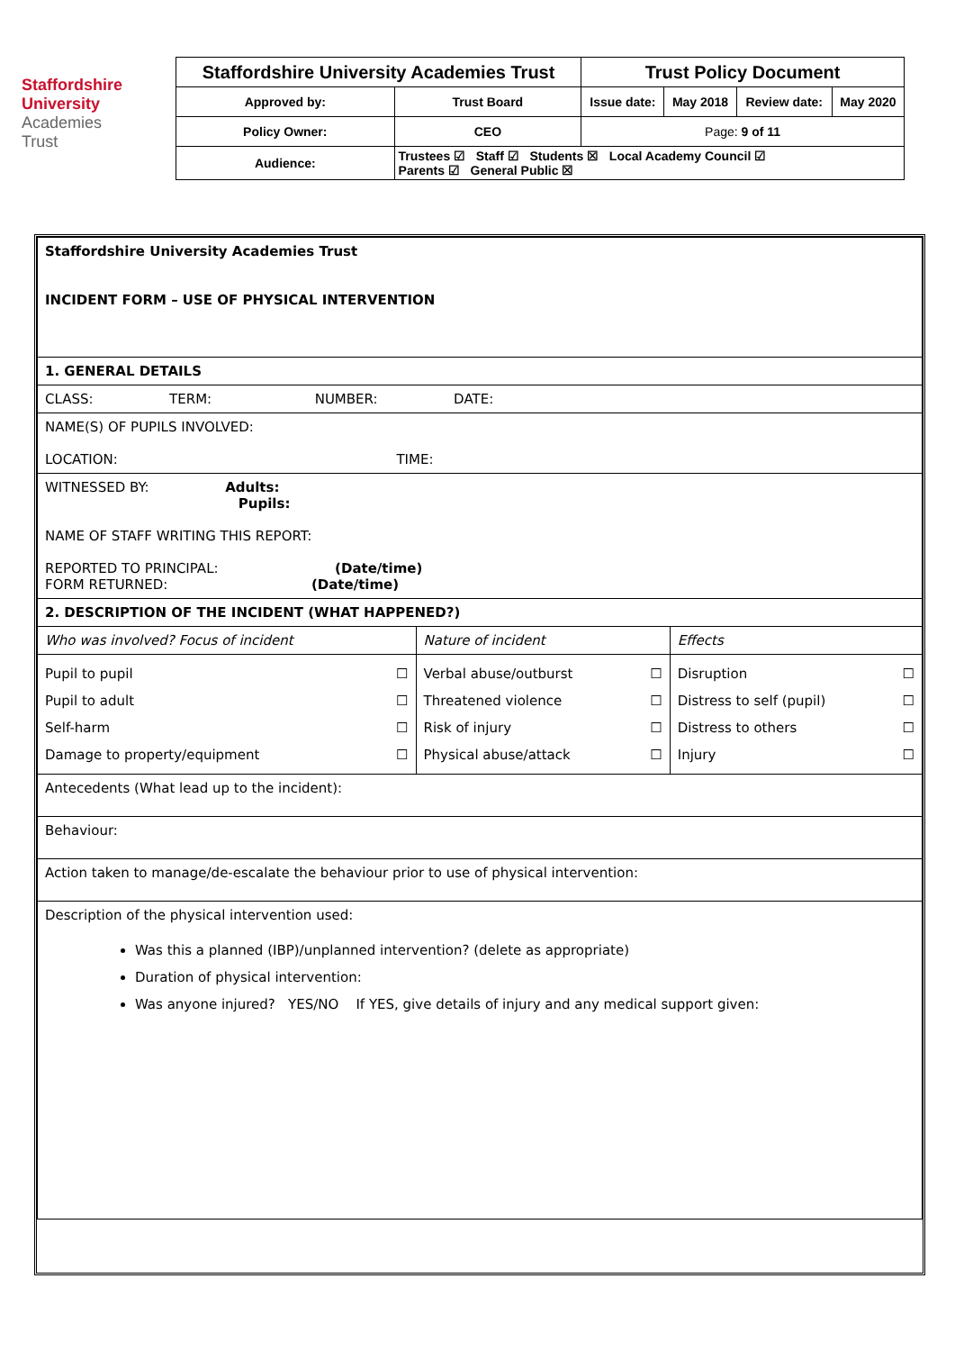Staffordshire
University
Academies
Trust
| Staffordshire University Academies Trust | | Trust Policy Document | | | |
| Approved by: | Trust Board | Issue date: | May 2018 | Review date: | May 2020 |
| Policy Owner: | CEO | Page: 9 of 11 | | | |
| Audience: | Trustees ☑ Staff ☑ Students ☒ Local Academy Council ☑ Parents ☑ General Public ☒ | | | | |
| Staffordshire University Academies Trust INCIDENT FORM – USE OF PHYSICAL INTERVENTION | | |
| 1. GENERAL DETAILS | | |
| CLASS: TERM: NUMBER: DATE: | | |
| NAME(S) OF PUPILS INVOLVED: LOCATION: TIME: | | |
| WITNESSED BY: Adults: Pupils: NAME OF STAFF WRITING THIS REPORT: REPORTED TO PRINCIPAL: (Date/time) FORM RETURNED: (Date/time) | | |
| 2. DESCRIPTION OF THE INCIDENT (WHAT HAPPENED?) | | |
| Who was involved? Focus of incident | Nature of incident | Effects |
| Pupil to pupil ☐ Pupil to adult ☐ Self-harm ☐ Damage to property/equipment ☐ | Verbal abuse/outburst ☐ Threatened violence ☐ Risk of injury ☐ Physical abuse/attack ☐ | Disruption ☐ Distress to self (pupil) ☐ Distress to others ☐ Injury ☐ |
| Antecedents (What lead up to the incident): | | |
| Behaviour: | | |
| Action taken to manage/de-escalate the behaviour prior to use of physical intervention: | | |
| Description of the physical intervention used: Was this a planned (IBP)/unplanned intervention? (delete as appropriate) Duration of physical intervention: Was anyone injured? YES/NO If YES, give details of injury and any medical support given: | | |